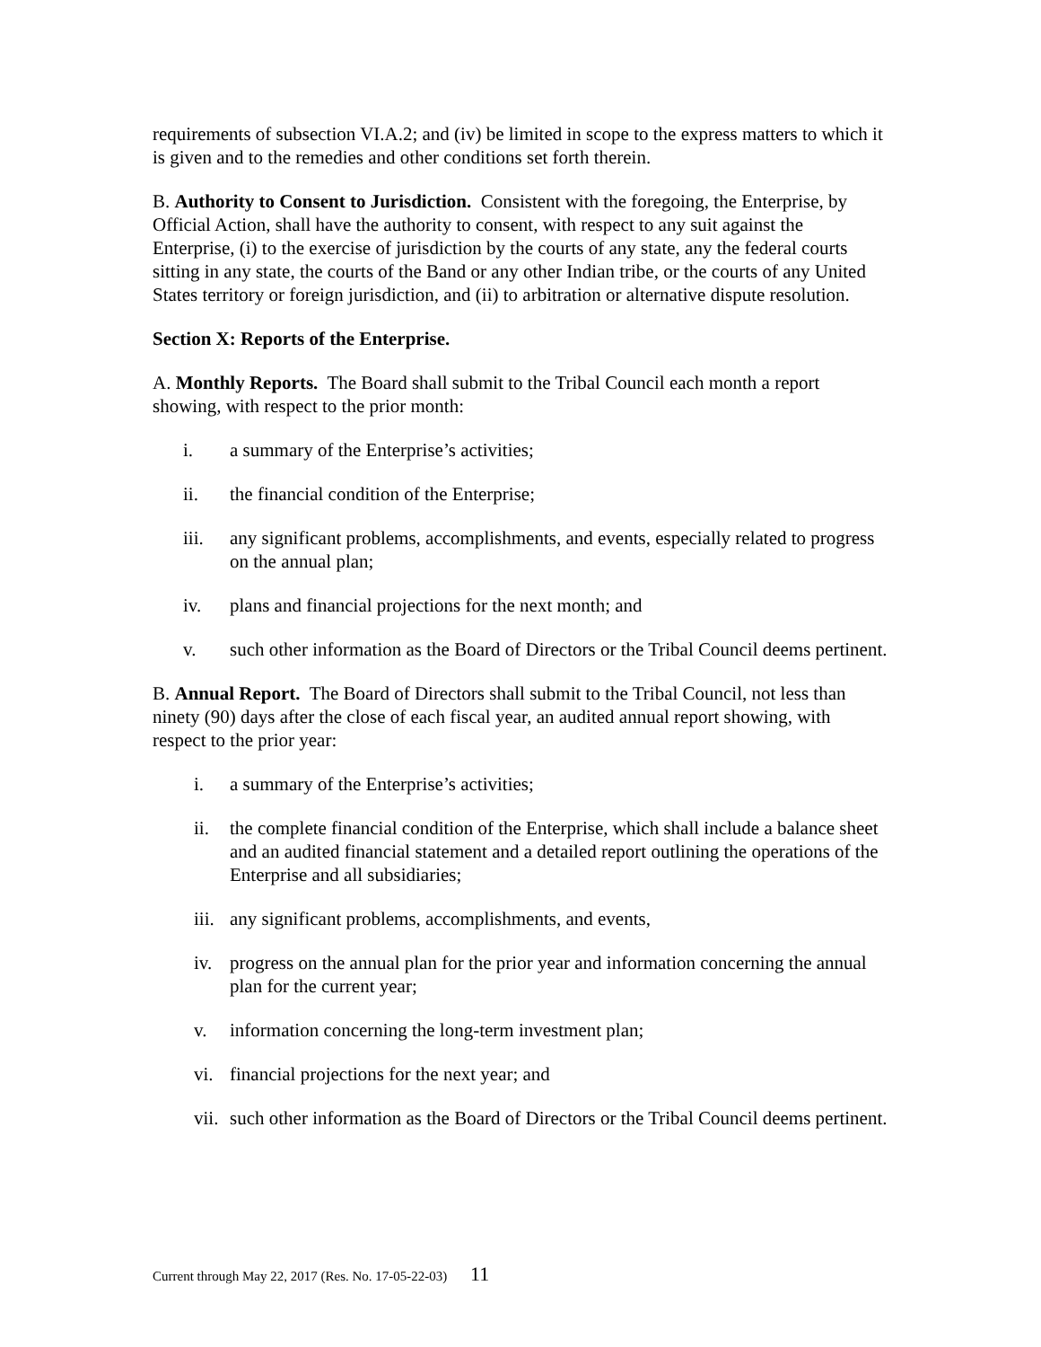requirements of subsection VI.A.2; and (iv) be limited in scope to the express matters to which it is given and to the remedies and other conditions set forth therein.
B. Authority to Consent to Jurisdiction. Consistent with the foregoing, the Enterprise, by Official Action, shall have the authority to consent, with respect to any suit against the Enterprise, (i) to the exercise of jurisdiction by the courts of any state, any the federal courts sitting in any state, the courts of the Band or any other Indian tribe, or the courts of any United States territory or foreign jurisdiction, and (ii) to arbitration or alternative dispute resolution.
Section X: Reports of the Enterprise.
A. Monthly Reports. The Board shall submit to the Tribal Council each month a report showing, with respect to the prior month:
i. a summary of the Enterprise’s activities;
ii. the financial condition of the Enterprise;
iii. any significant problems, accomplishments, and events, especially related to progress on the annual plan;
iv. plans and financial projections for the next month; and
v. such other information as the Board of Directors or the Tribal Council deems pertinent.
B. Annual Report. The Board of Directors shall submit to the Tribal Council, not less than ninety (90) days after the close of each fiscal year, an audited annual report showing, with respect to the prior year:
i. a summary of the Enterprise’s activities;
ii. the complete financial condition of the Enterprise, which shall include a balance sheet and an audited financial statement and a detailed report outlining the operations of the Enterprise and all subsidiaries;
iii. any significant problems, accomplishments, and events,
iv. progress on the annual plan for the prior year and information concerning the annual plan for the current year;
v. information concerning the long-term investment plan;
vi. financial projections for the next year; and
vii. such other information as the Board of Directors or the Tribal Council deems pertinent.
Current through May 22, 2017 (Res. No. 17-05-22-03) 11